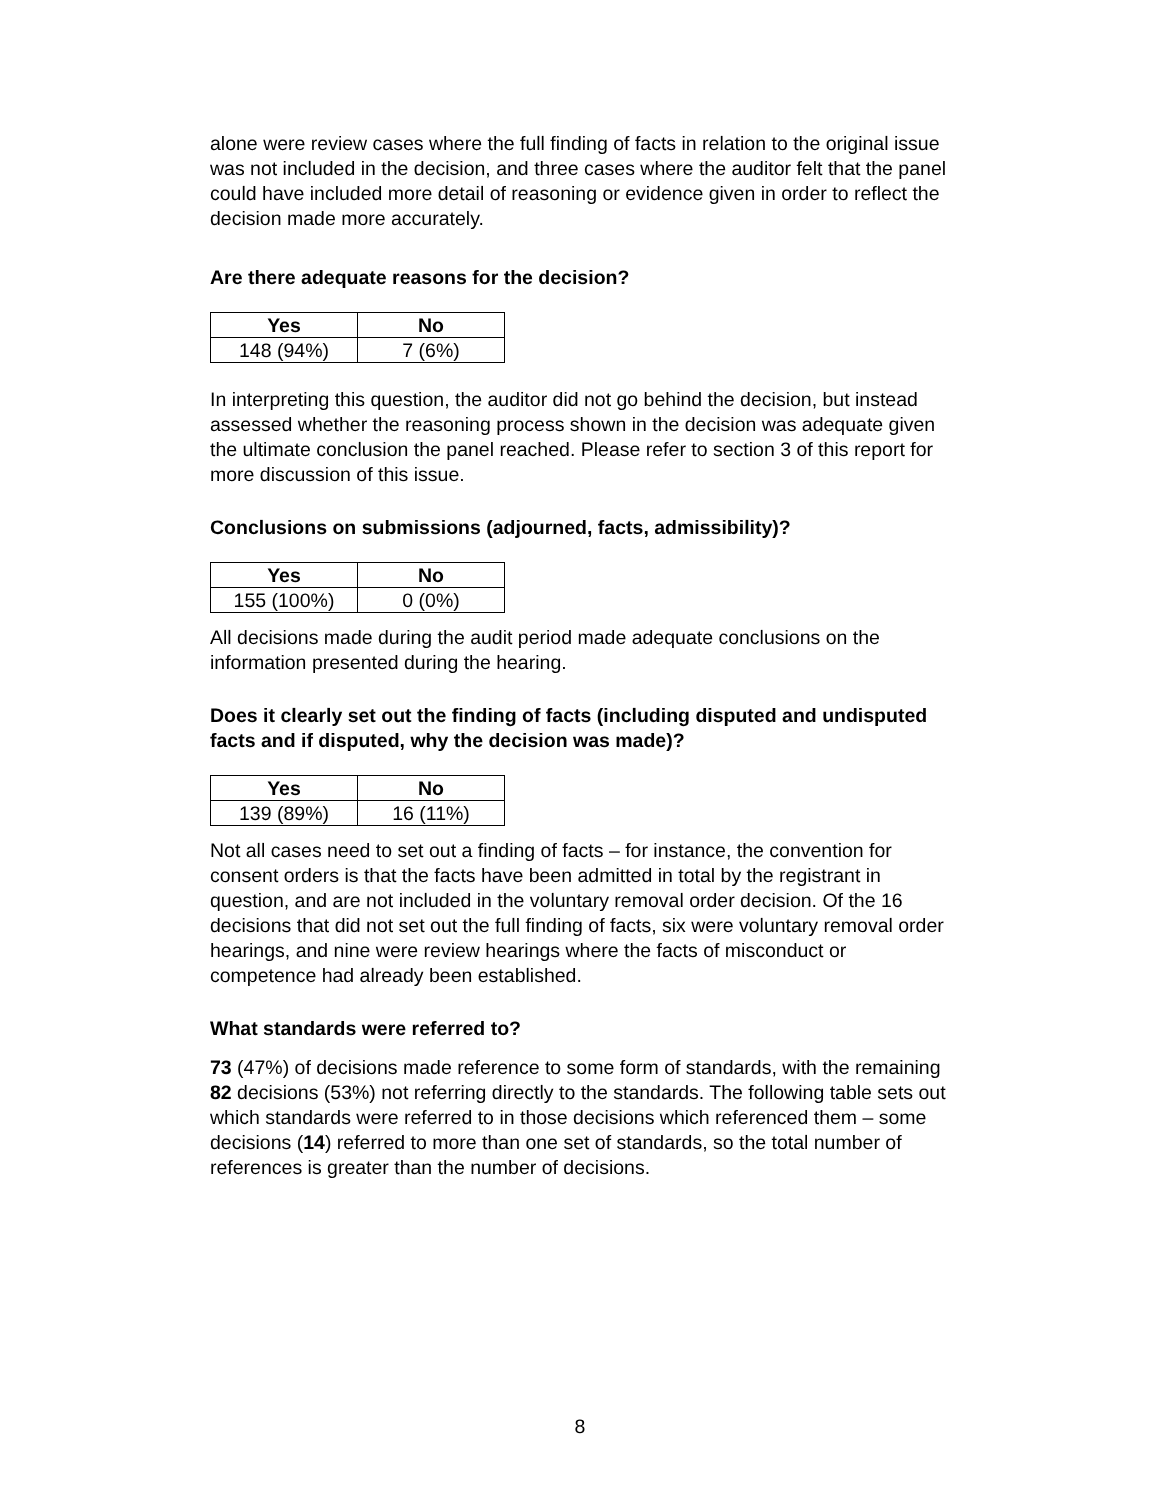alone were review cases where the full finding of facts in relation to the original issue was not included in the decision, and three cases where the auditor felt that the panel could have included more detail of reasoning or evidence given in order to reflect the decision made more accurately.
Are there adequate reasons for the decision?
| Yes | No |
| --- | --- |
| 148 (94%) | 7 (6%) |
In interpreting this question, the auditor did not go behind the decision, but instead assessed whether the reasoning process shown in the decision was adequate given the ultimate conclusion the panel reached. Please refer to section 3 of this report for more discussion of this issue.
Conclusions on submissions (adjourned, facts, admissibility)?
| Yes | No |
| --- | --- |
| 155 (100%) | 0 (0%) |
All decisions made during the audit period made adequate conclusions on the information presented during the hearing.
Does it clearly set out the finding of facts (including disputed and undisputed facts and if disputed, why the decision was made)?
| Yes | No |
| --- | --- |
| 139 (89%) | 16 (11%) |
Not all cases need to set out a finding of facts – for instance, the convention for consent orders is that the facts have been admitted in total by the registrant in question, and are not included in the voluntary removal order decision. Of the 16 decisions that did not set out the full finding of facts, six were voluntary removal order hearings, and nine were review hearings where the facts of misconduct or competence had already been established.
What standards were referred to?
73 (47%) of decisions made reference to some form of standards, with the remaining 82 decisions (53%) not referring directly to the standards. The following table sets out which standards were referred to in those decisions which referenced them – some decisions (14) referred to more than one set of standards, so the total number of references is greater than the number of decisions.
8